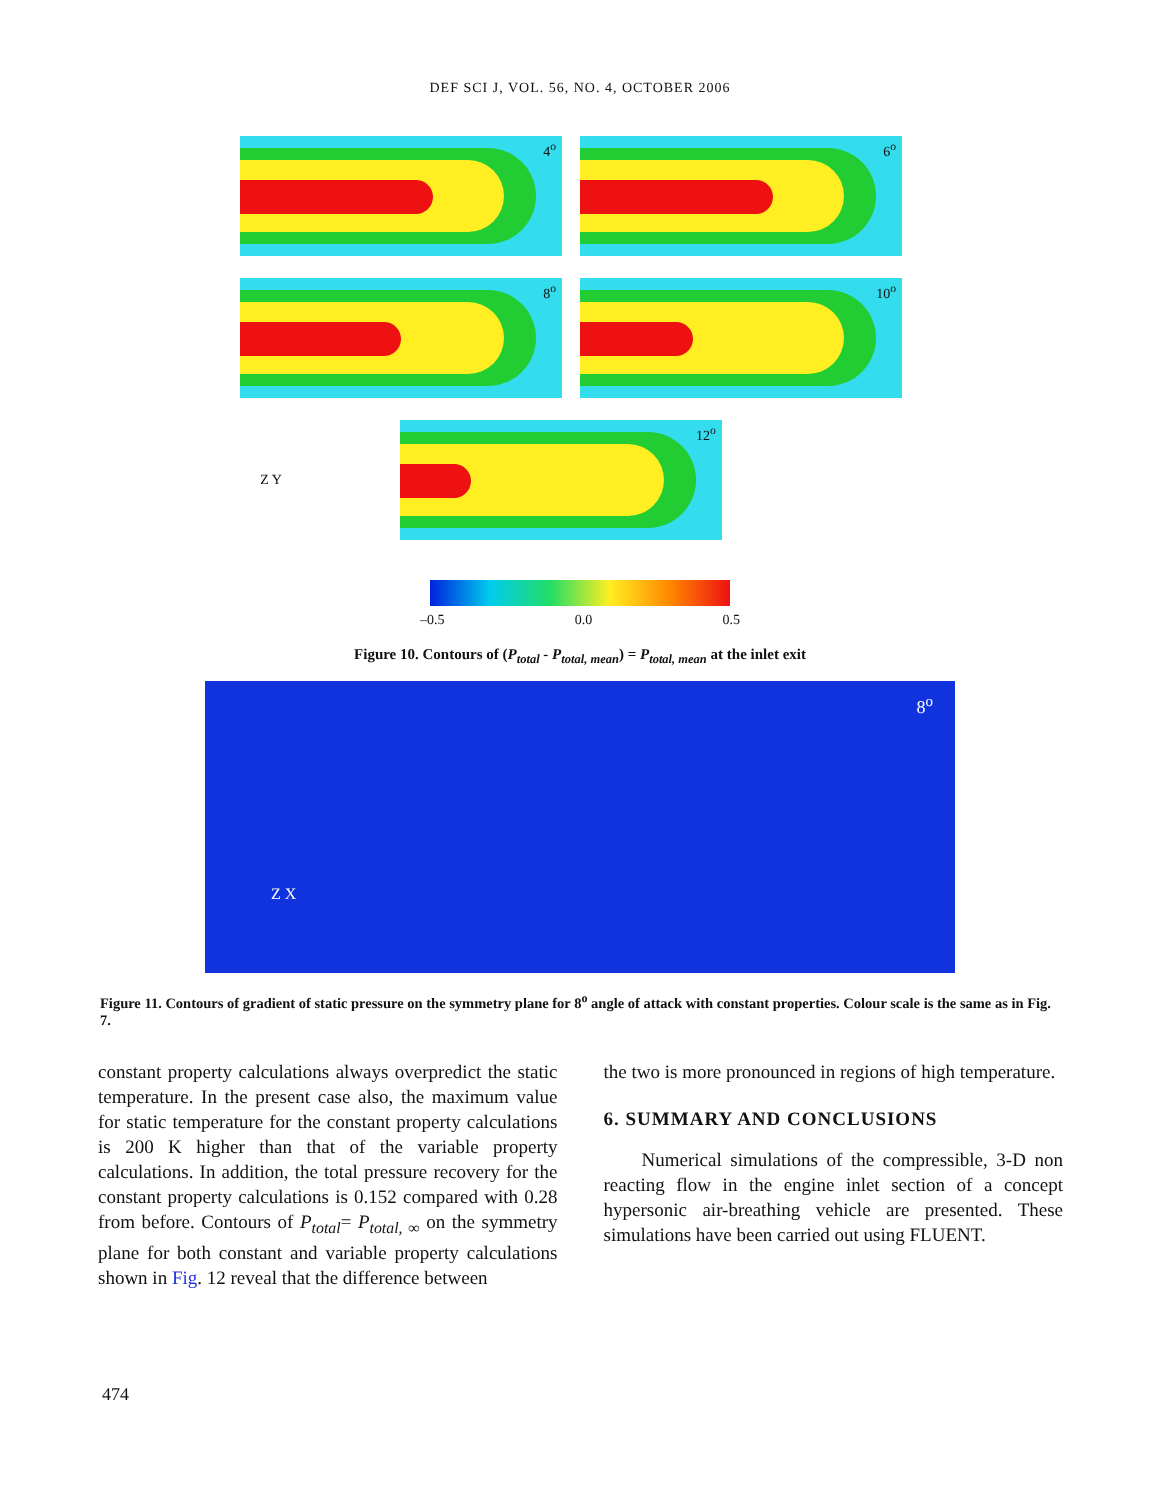DEF SCI J, VOL. 56, NO. 4, OCTOBER 2006
4<sup>o</sup>
6<sup>o</sup>
8<sup>o</sup>
10<sup>o</sup>
Z Y
12<sup>o</sup>
–0.5 0.0 0.5
Figure 10. Contours of (P<sub>total</sub> - P<sub>total, mean</sub>) = P<sub>total, mean</sub> at the inlet exit
8<sup>o</sup>
Z X
Figure 11. Contours of gradient of static pressure on the symmetry plane for 8<sup>o</sup> angle of attack with constant properties. Colour scale is the same as in Fig. 7.
constant property calculations always overpredict the static temperature. In the present case also, the maximum value for static temperature for the constant property calculations is 200 K higher than that of the variable property calculations. In addition, the total pressure recovery for the constant property calculations is 0.152 compared with 0.28 from before. Contours of P<sub>total</sub>= P<sub>total, ∞</sub> on the symmetry plane for both constant and variable property calculations shown in Fig. 12 reveal that the difference between
the two is more pronounced in regions of high temperature.
6. SUMMARY AND CONCLUSIONS
Numerical simulations of the compressible, 3-D non reacting flow in the engine inlet section of a concept hypersonic air-breathing vehicle are presented. These simulations have been carried out using FLUENT.
474